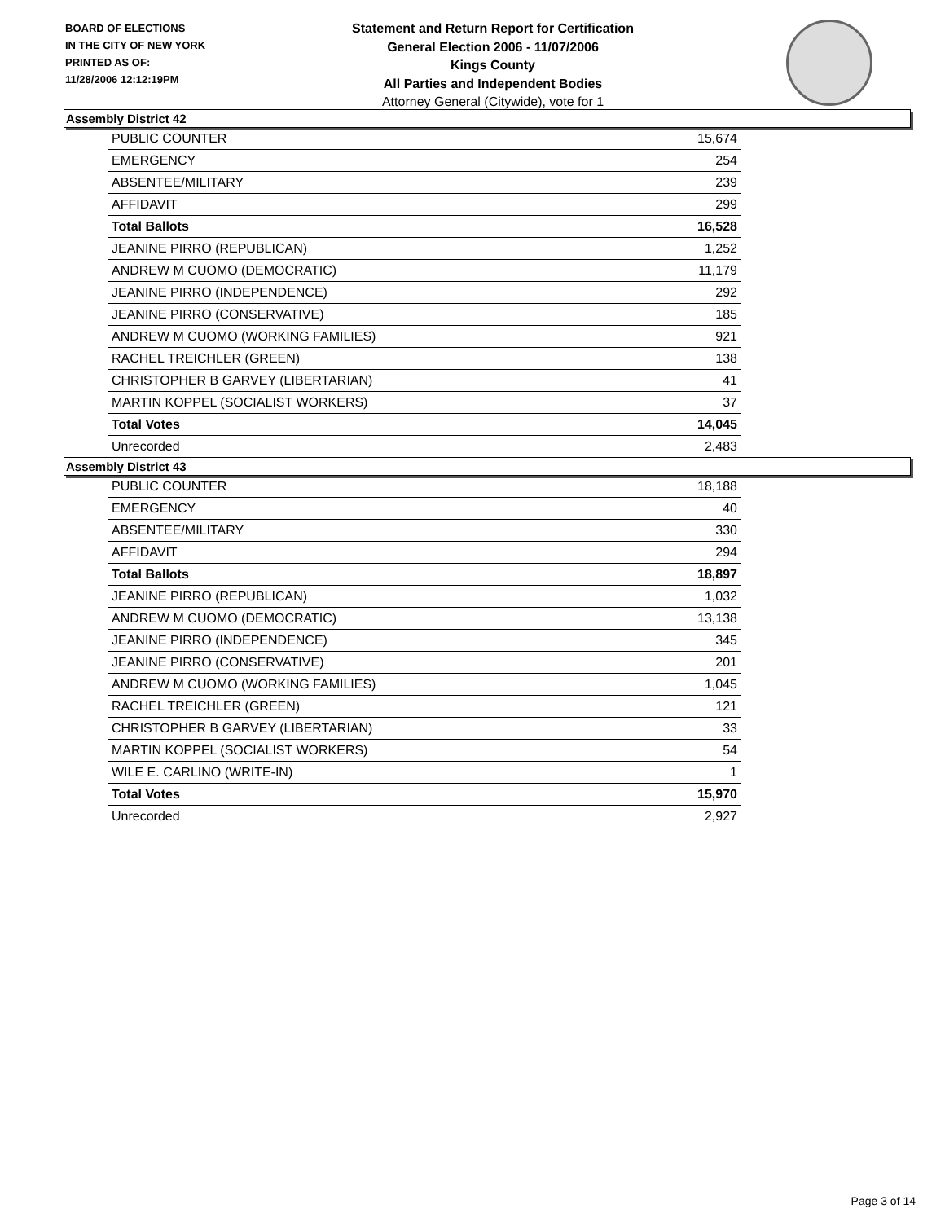BOARD OF ELECTIONS
IN THE CITY OF NEW YORK
PRINTED AS OF:
11/28/2006 12:12:19PM
Statement and Return Report for Certification
General Election 2006 - 11/07/2006
Kings County
All Parties and Independent Bodies
Attorney General (Citywide), vote for 1
Assembly District 42
| PUBLIC COUNTER | 15,674 |
| EMERGENCY | 254 |
| ABSENTEE/MILITARY | 239 |
| AFFIDAVIT | 299 |
| Total Ballots | 16,528 |
| JEANINE PIRRO (REPUBLICAN) | 1,252 |
| ANDREW M CUOMO (DEMOCRATIC) | 11,179 |
| JEANINE PIRRO (INDEPENDENCE) | 292 |
| JEANINE PIRRO (CONSERVATIVE) | 185 |
| ANDREW M CUOMO (WORKING FAMILIES) | 921 |
| RACHEL TREICHLER (GREEN) | 138 |
| CHRISTOPHER B GARVEY (LIBERTARIAN) | 41 |
| MARTIN KOPPEL (SOCIALIST WORKERS) | 37 |
| Total Votes | 14,045 |
| Unrecorded | 2,483 |
Assembly District 43
| PUBLIC COUNTER | 18,188 |
| EMERGENCY | 40 |
| ABSENTEE/MILITARY | 330 |
| AFFIDAVIT | 294 |
| Total Ballots | 18,897 |
| JEANINE PIRRO (REPUBLICAN) | 1,032 |
| ANDREW M CUOMO (DEMOCRATIC) | 13,138 |
| JEANINE PIRRO (INDEPENDENCE) | 345 |
| JEANINE PIRRO (CONSERVATIVE) | 201 |
| ANDREW M CUOMO (WORKING FAMILIES) | 1,045 |
| RACHEL TREICHLER (GREEN) | 121 |
| CHRISTOPHER B GARVEY (LIBERTARIAN) | 33 |
| MARTIN KOPPEL (SOCIALIST WORKERS) | 54 |
| WILE E. CARLINO (WRITE-IN) | 1 |
| Total Votes | 15,970 |
| Unrecorded | 2,927 |
Page 3 of 14